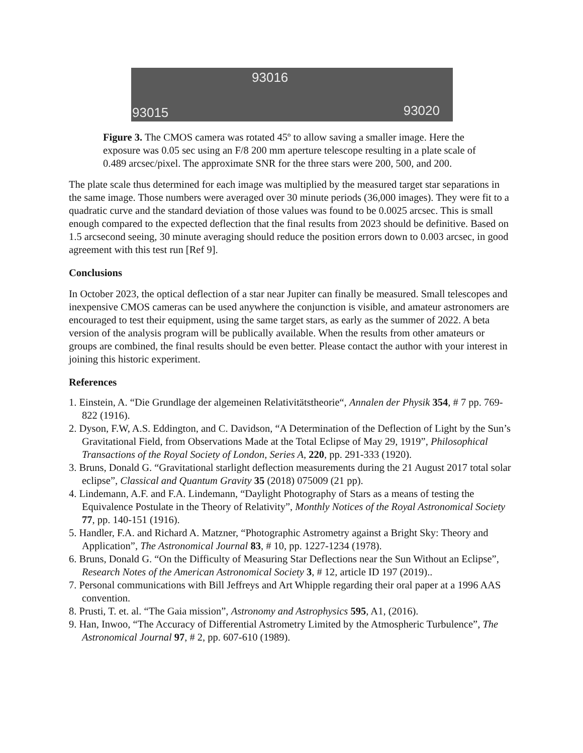93016
93015 93020
Figure 3. The CMOS camera was rotated 45º to allow saving a smaller image. Here the exposure was 0.05 sec using an F/8 200 mm aperture telescope resulting in a plate scale of 0.489 arcsec/pixel. The approximate SNR for the three stars were 200, 500, and 200.
The plate scale thus determined for each image was multiplied by the measured target star separations in the same image. Those numbers were averaged over 30 minute periods (36,000 images). They were fit to a quadratic curve and the standard deviation of those values was found to be 0.0025 arcsec. This is small enough compared to the expected deflection that the final results from 2023 should be definitive. Based on 1.5 arcsecond seeing, 30 minute averaging should reduce the position errors down to 0.003 arcsec, in good agreement with this test run [Ref 9].
Conclusions
In October 2023, the optical deflection of a star near Jupiter can finally be measured. Small telescopes and inexpensive CMOS cameras can be used anywhere the conjunction is visible, and amateur astronomers are encouraged to test their equipment, using the same target stars, as early as the summer of 2022. A beta version of the analysis program will be publically available. When the results from other amateurs or groups are combined, the final results should be even better. Please contact the author with your interest in joining this historic experiment.
References
1. Einstein, A. “Die Grundlage der algemeinen Relativitätstheorie“, Annalen der Physik 354, # 7 pp. 769-822 (1916).
2. Dyson, F.W, A.S. Eddington, and C. Davidson, “A Determination of the Deflection of Light by the Sun’s Gravitational Field, from Observations Made at the Total Eclipse of May 29, 1919”, Philosophical Transactions of the Royal Society of London, Series A, 220, pp. 291-333 (1920).
3. Bruns, Donald G. “Gravitational starlight deflection measurements during the 21 August 2017 total solar eclipse”, Classical and Quantum Gravity 35 (2018) 075009 (21 pp).
4. Lindemann, A.F. and F.A. Lindemann, “Daylight Photography of Stars as a means of testing the Equivalence Postulate in the Theory of Relativity”, Monthly Notices of the Royal Astronomical Society 77, pp. 140-151 (1916).
5. Handler, F.A. and Richard A. Matzner, “Photographic Astrometry against a Bright Sky: Theory and Application”, The Astronomical Journal 83, # 10, pp. 1227-1234 (1978).
6. Bruns, Donald G. “On the Difficulty of Measuring Star Deflections near the Sun Without an Eclipse”, Research Notes of the American Astronomical Society 3, # 12, article ID 197 (2019)..
7. Personal communications with Bill Jeffreys and Art Whipple regarding their oral paper at a 1996 AAS convention.
8. Prusti, T. et. al. “The Gaia mission”, Astronomy and Astrophysics 595, A1, (2016).
9. Han, Inwoo, “The Accuracy of Differential Astrometry Limited by the Atmospheric Turbulence”, The Astronomical Journal 97, # 2, pp. 607-610 (1989).